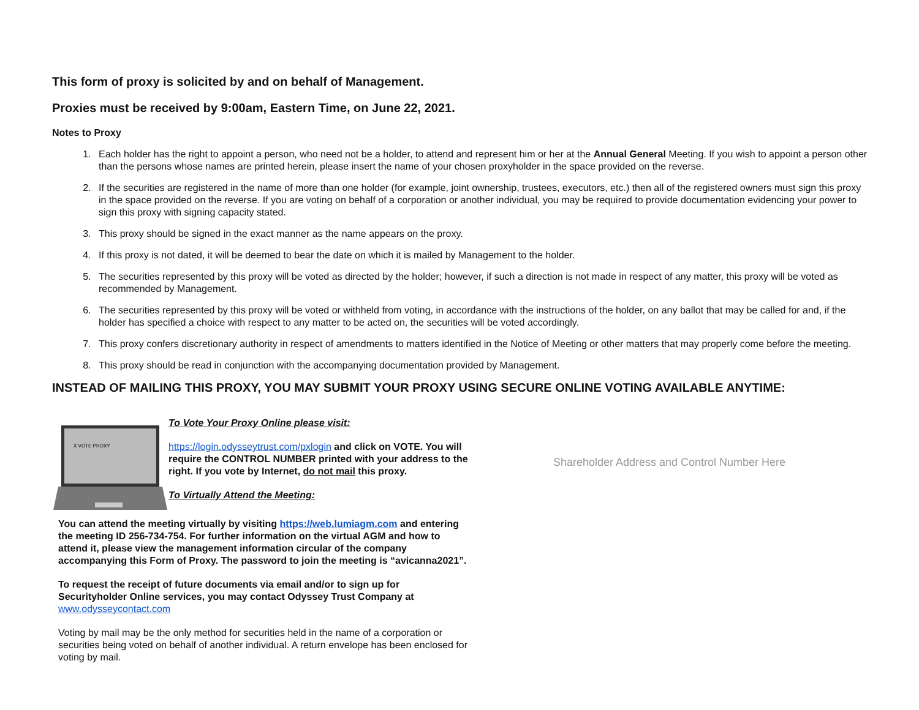This form of proxy is solicited by and on behalf of Management.
Proxies must be received by 9:00am, Eastern Time, on June 22, 2021.
Notes to Proxy
1. Each holder has the right to appoint a person, who need not be a holder, to attend and represent him or her at the Annual General Meeting. If you wish to appoint a person other than the persons whose names are printed herein, please insert the name of your chosen proxyholder in the space provided on the reverse.
2. If the securities are registered in the name of more than one holder (for example, joint ownership, trustees, executors, etc.) then all of the registered owners must sign this proxy in the space provided on the reverse. If you are voting on behalf of a corporation or another individual, you may be required to provide documentation evidencing your power to sign this proxy with signing capacity stated.
3. This proxy should be signed in the exact manner as the name appears on the proxy.
4. If this proxy is not dated, it will be deemed to bear the date on which it is mailed by Management to the holder.
5. The securities represented by this proxy will be voted as directed by the holder; however, if such a direction is not made in respect of any matter, this proxy will be voted as recommended by Management.
6. The securities represented by this proxy will be voted or withheld from voting, in accordance with the instructions of the holder, on any ballot that may be called for and, if the holder has specified a choice with respect to any matter to be acted on, the securities will be voted accordingly.
7. This proxy confers discretionary authority in respect of amendments to matters identified in the Notice of Meeting or other matters that may properly come before the meeting.
8. This proxy should be read in conjunction with the accompanying documentation provided by Management.
INSTEAD OF MAILING THIS PROXY, YOU MAY SUBMIT YOUR PROXY USING SECURE ONLINE VOTING AVAILABLE ANYTIME:
X VOTE PROXY
To Vote Your Proxy Online please visit:
https://login.odysseytrust.com/pxlogin and click on VOTE. You will require the CONTROL NUMBER printed with your address to the right. If you vote by Internet, do not mail this proxy.
To Virtually Attend the Meeting:
You can attend the meeting virtually by visiting https://web.lumiagm.com and entering the meeting ID 256-734-754. For further information on the virtual AGM and how to attend it, please view the management information circular of the company accompanying this Form of Proxy. The password to join the meeting is “avicanna2021”.
To request the receipt of future documents via email and/or to sign up for Securityholder Online services, you may contact Odyssey Trust Company at www.odysseycontact.com
Voting by mail may be the only method for securities held in the name of a corporation or securities being voted on behalf of another individual. A return envelope has been enclosed for voting by mail.
Shareholder Address and Control Number Here